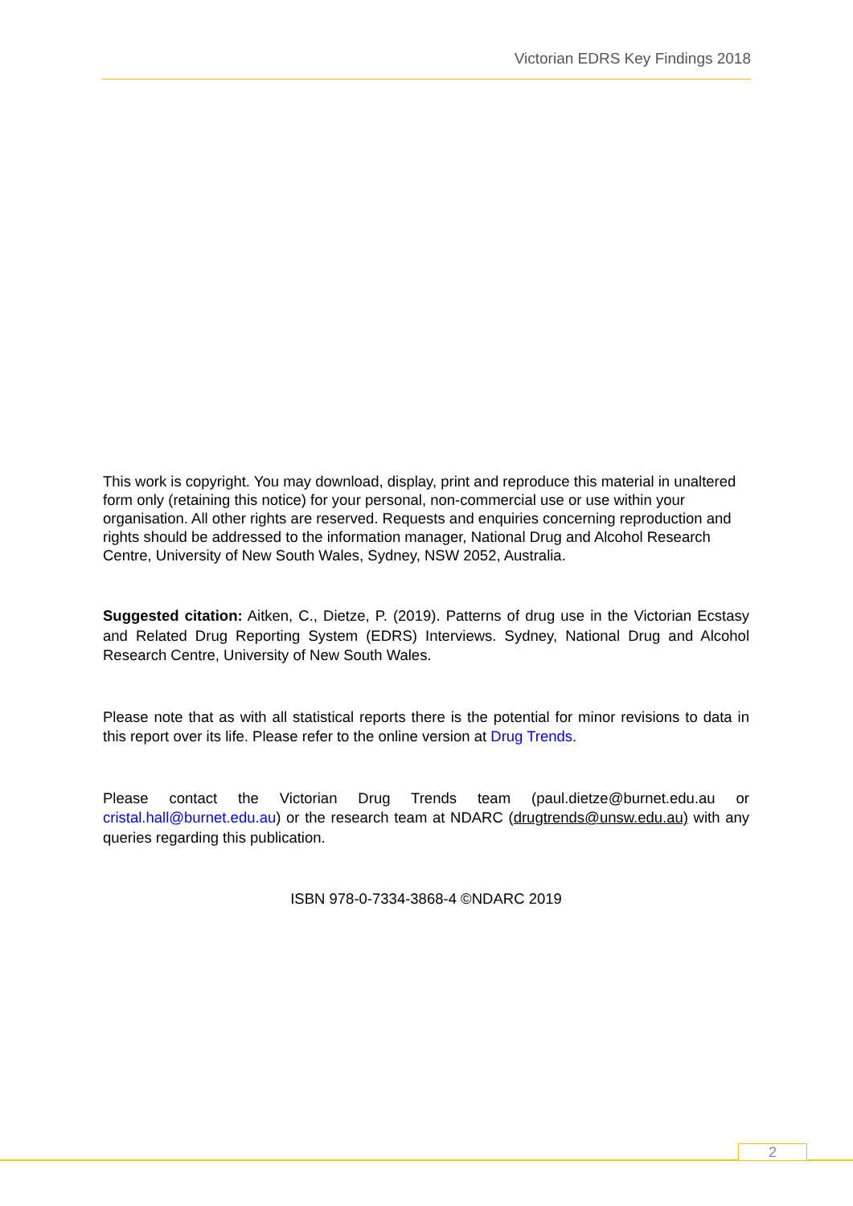Victorian EDRS Key Findings 2018
This work is copyright. You may download, display, print and reproduce this material in unaltered form only (retaining this notice) for your personal, non-commercial use or use within your organisation. All other rights are reserved. Requests and enquiries concerning reproduction and rights should be addressed to the information manager, National Drug and Alcohol Research Centre, University of New South Wales, Sydney, NSW 2052, Australia.
Suggested citation: Aitken, C., Dietze, P. (2019). Patterns of drug use in the Victorian Ecstasy and Related Drug Reporting System (EDRS) Interviews. Sydney, National Drug and Alcohol Research Centre, University of New South Wales.
Please note that as with all statistical reports there is the potential for minor revisions to data in this report over its life. Please refer to the online version at Drug Trends.
Please contact the Victorian Drug Trends team (paul.dietze@burnet.edu.au or cristal.hall@burnet.edu.au) or the research team at NDARC (drugtrends@unsw.edu.au) with any queries regarding this publication.
ISBN 978-0-7334-3868-4 ©NDARC 2019
2